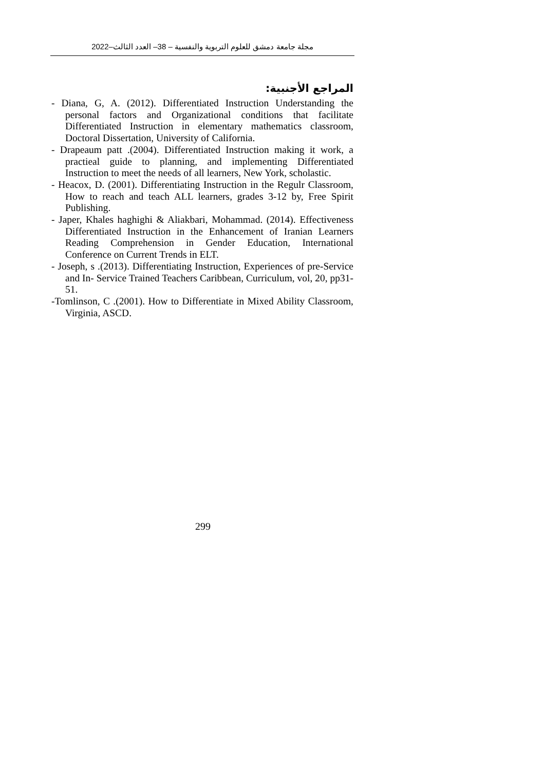مجلة جامعة دمشق للعلوم التربوية والنفسية – 38– العدد الثالث–2022
المراجع الأجنبية:
- Diana, G, A. (2012). Differentiated Instruction Understanding the personal factors and Organizational conditions that facilitate Differentiated Instruction in elementary mathematics classroom, Doctoral Dissertation, University of California.
- Drapeaum patt .(2004). Differentiated Instruction making it work, a practieal guide to planning, and implementing Differentiated Instruction to meet the needs of all learners, New York, scholastic.
- Heacox, D. (2001). Differentiating Instruction in the Regulr Classroom, How to reach and teach ALL learners, grades 3-12 by, Free Spirit Publishing.
- Japer, Khales haghighi & Aliakbari, Mohammad. (2014). Effectiveness Differentiated Instruction in the Enhancement of Iranian Learners Reading Comprehension in Gender Education, International Conference on Current Trends in ELT.
- Joseph, s .(2013). Differentiating Instruction, Experiences of pre-Service and In- Service Trained Teachers Caribbean, Curriculum, vol, 20, pp31-51.
-Tomlinson, C .(2001). How to Differentiate in Mixed Ability Classroom, Virginia, ASCD.
299